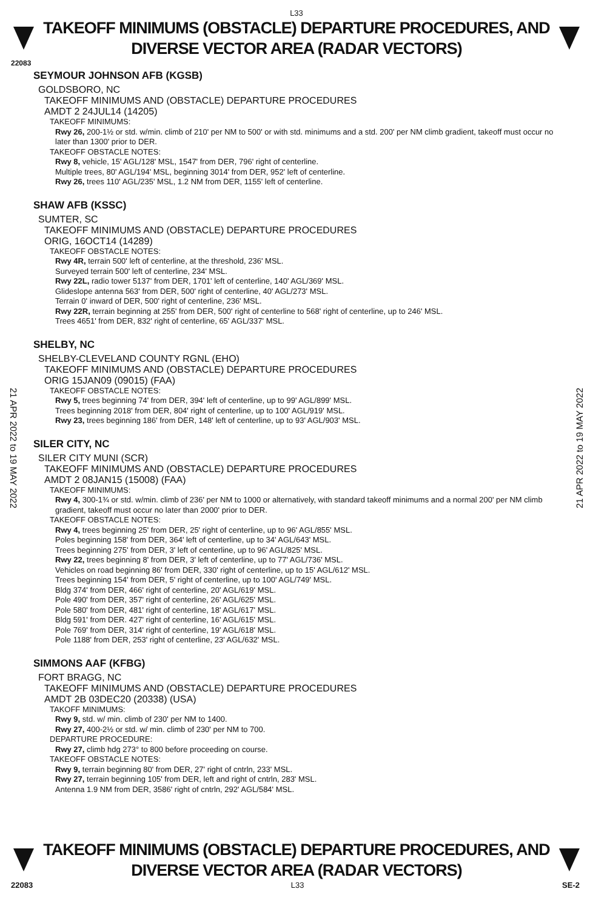L33
TAKEOFF MINIMUMS (OBSTACLE) DEPARTURE PROCEDURES, AND
DIVERSE VECTOR AREA (RADAR VECTORS)
22083
21 APR 2022 to 19 MAY 2022
21 APR 2022 to 19 MAY 2022
SEYMOUR JOHNSON AFB (KGSB)
GOLDSBORO, NC
TAKEOFF MINIMUMS AND (OBSTACLE) DEPARTURE PROCEDURES
AMDT 2 24JUL14 (14205)
TAKEOFF MINIMUMS:
Rwy 26, 200-1½ or std. w/min. climb of 210' per NM to 500' or with std. minimums and a std. 200' per NM climb gradient, takeoff must occur no later than 1300' prior to DER.
TAKEOFF OBSTACLE NOTES:
Rwy 8, vehicle, 15' AGL/128' MSL, 1547' from DER, 796' right of centerline.
Multiple trees, 80' AGL/194' MSL, beginning 3014' from DER, 952' left of centerline.
Rwy 26, trees 110' AGL/235' MSL, 1.2 NM from DER, 1155' left of centerline.
SHAW AFB (KSSC)
SUMTER, SC
TAKEOFF MINIMUMS AND (OBSTACLE) DEPARTURE PROCEDURES
ORIG, 16OCT14 (14289)
TAKEOFF OBSTACLE NOTES:
Rwy 4R, terrain 500' left of centerline, at the threshold, 236' MSL.
Surveyed terrain 500' left of centerline, 234' MSL.
Rwy 22L, radio tower 5137' from DER, 1701' left of centerline, 140' AGL/369' MSL.
Glideslope antenna 563' from DER, 500' right of centerline, 40' AGL/273' MSL.
Terrain 0' inward of DER, 500' right of centerline, 236' MSL.
Rwy 22R, terrain beginning at 255' from DER, 500' right of centerline to 568' right of centerline, up to 246' MSL.
Trees 4651' from DER, 832' right of centerline, 65' AGL/337' MSL.
SHELBY, NC
SHELBY-CLEVELAND COUNTY RGNL (EHO)
TAKEOFF MINIMUMS AND (OBSTACLE) DEPARTURE PROCEDURES
ORIG 15JAN09 (09015) (FAA)
TAKEOFF OBSTACLE NOTES:
Rwy 5, trees beginning 74' from DER, 394' left of centerline, up to 99' AGL/899' MSL.
Trees beginning 2018' from DER, 804' right of centerline, up to 100' AGL/919' MSL.
Rwy 23, trees beginning 186' from DER, 148' left of centerline, up to 93' AGL/903' MSL.
SILER CITY, NC
SILER CITY MUNI (SCR)
TAKEOFF MINIMUMS AND (OBSTACLE) DEPARTURE PROCEDURES
AMDT 2 08JAN15 (15008) (FAA)
TAKEOFF MINIMUMS:
Rwy 4, 300-1¾ or std. w/min. climb of 236' per NM to 1000 or alternatively, with standard takeoff minimums and a normal 200' per NM climb gradient, takeoff must occur no later than 2000' prior to DER.
TAKEOFF OBSTACLE NOTES:
Rwy 4, trees beginning 25' from DER, 25' right of centerline, up to 96' AGL/855' MSL.
Poles beginning 158' from DER, 364' left of centerline, up to 34' AGL/643' MSL.
Trees beginning 275' from DER, 3' left of centerline, up to 96' AGL/825' MSL.
Rwy 22, trees beginning 8' from DER, 3' left of centerline, up to 77' AGL/736' MSL.
Vehicles on road beginning 86' from DER, 330' right of centerline, up to 15' AGL/612' MSL.
Trees beginning 154' from DER, 5' right of centerline, up to 100' AGL/749' MSL.
Bldg 374' from DER, 466' right of centerline, 20' AGL/619' MSL.
Pole 490' from DER, 357' right of centerline, 26' AGL/625' MSL.
Pole 580' from DER, 481' right of centerline, 18' AGL/617' MSL.
Bldg 591' from DER. 427' right of centerline, 16' AGL/615' MSL.
Pole 769' from DER, 314' right of centerline, 19' AGL/618' MSL.
Pole 1188' from DER, 253' right of centerline, 23' AGL/632' MSL.
SIMMONS AAF (KFBG)
FORT BRAGG, NC
TAKEOFF MINIMUMS AND (OBSTACLE) DEPARTURE PROCEDURES
AMDT 2B 03DEC20 (20338) (USA)
TAKOFF MINIMUMS:
Rwy 9, std. w/ min. climb of 230' per NM to 1400.
Rwy 27, 400-2½ or std. w/ min. climb of 230' per NM to 700.
DEPARTURE PROCEDURE:
Rwy 27, climb hdg 273° to 800 before proceeding on course.
TAKEOFF OBSTACLE NOTES:
Rwy 9, terrain beginning 80' from DER, 27' right of cntrln, 233' MSL.
Rwy 27, terrain beginning 105' from DER, left and right of cntrln, 283' MSL.
Antenna 1.9 NM from DER, 3586' right of cntrln, 292' AGL/584' MSL.
TAKEOFF MINIMUMS (OBSTACLE) DEPARTURE PROCEDURES, AND
DIVERSE VECTOR AREA (RADAR VECTORS)
22083 L33 SE-2